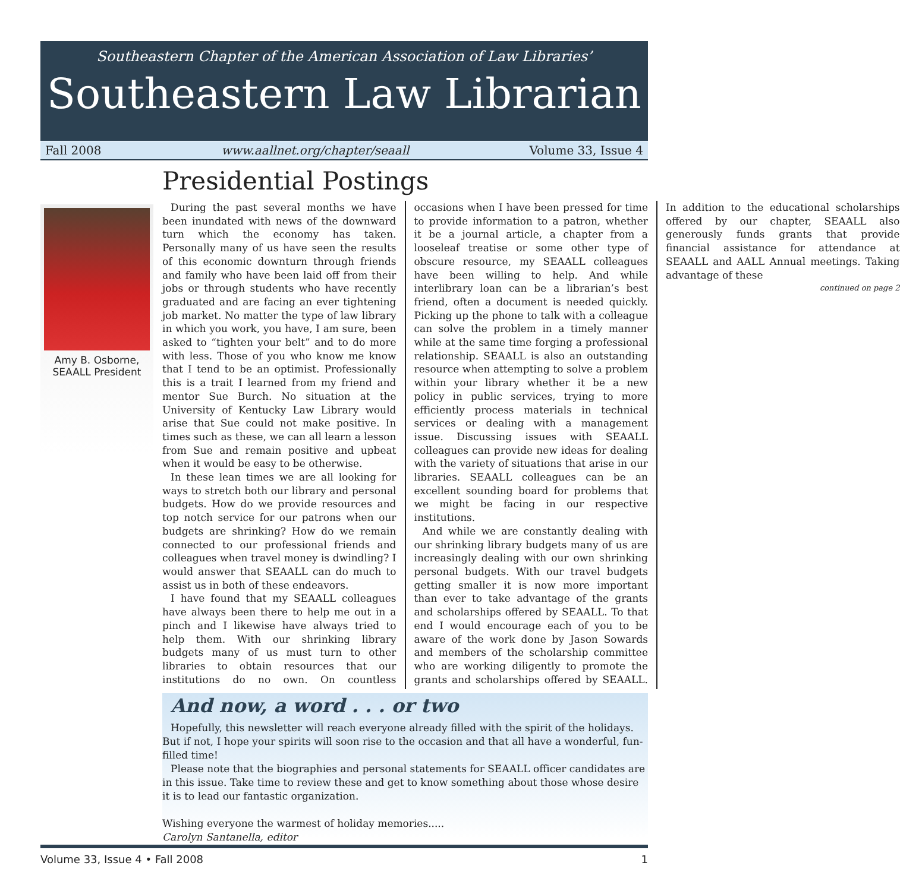Southeastern Chapter of the American Association of Law Libraries’
Southeastern Law Librarian
Fall 2008 www.aallnet.org/chapter/seaall Volume 33, Issue 4
Presidential Postings
Amy B. Osborne,
SEAALL President
During the past several months we have been inundated with news of the downward turn which the economy has taken. Personally many of us have seen the results of this economic downturn through friends and family who have been laid off from their jobs or through students who have recently graduated and are facing an ever tightening job market. No matter the type of law library in which you work, you have, I am sure, been asked to “tighten your belt” and to do more with less. Those of you who know me know that I tend to be an optimist. Professionally this is a trait I learned from my friend and mentor Sue Burch. No situation at the University of Kentucky Law Library would arise that Sue could not make positive. In times such as these, we can all learn a lesson from Sue and remain positive and upbeat when it would be easy to be otherwise.
In these lean times we are all looking for ways to stretch both our library and personal budgets. How do we provide resources and top notch service for our patrons when our budgets are shrinking? How do we remain connected to our professional friends and colleagues when travel money is dwindling? I would answer that SEAALL can do much to assist us in both of these endeavors.
I have found that my SEAALL colleagues have always been there to help me out in a pinch and I likewise have always tried to help them. With our shrinking library budgets many of us must turn to other libraries to obtain resources that our institutions do no own. On countless occasions when I have been pressed for time to provide information to a patron, whether it be a journal article, a chapter from a looseleaf treatise or some other type of obscure resource, my SEAALL colleagues have been willing to help. And while interlibrary loan can be a librarian’s best friend, often a document is needed quickly. Picking up the phone to talk with a colleague can solve the problem in a timely manner while at the same time forging a professional relationship. SEAALL is also an outstanding resource when attempting to solve a problem within your library whether it be a new policy in public services, trying to more efficiently process materials in technical services or dealing with a management issue. Discussing issues with SEAALL colleagues can provide new ideas for dealing with the variety of situations that arise in our libraries. SEAALL colleagues can be an excellent sounding board for problems that we might be facing in our respective institutions.
And while we are constantly dealing with our shrinking library budgets many of us are increasingly dealing with our own shrinking personal budgets. With our travel budgets getting smaller it is now more important than ever to take advantage of the grants and scholarships offered by SEAALL. To that end I would encourage each of you to be aware of the work done by Jason Sowards and members of the scholarship committee who are working diligently to promote the grants and scholarships offered by SEAALL. In addition to the educational scholarships offered by our chapter, SEAALL also generously funds grants that provide financial assistance for attendance at SEAALL and AALL Annual meetings. Taking advantage of these
continued on page 2
And now, a word . . . or two
Hopefully, this newsletter will reach everyone already filled with the spirit of the holidays. But if not, I hope your spirits will soon rise to the occasion and that all have a wonderful, fun-filled time!
Please note that the biographies and personal statements for SEAALL officer candidates are in this issue. Take time to review these and get to know something about those whose desire it is to lead our fantastic organization.
Wishing everyone the warmest of holiday memories.....
Carolyn Santanella, editor
Volume 33, Issue 4 • Fall 2008 1